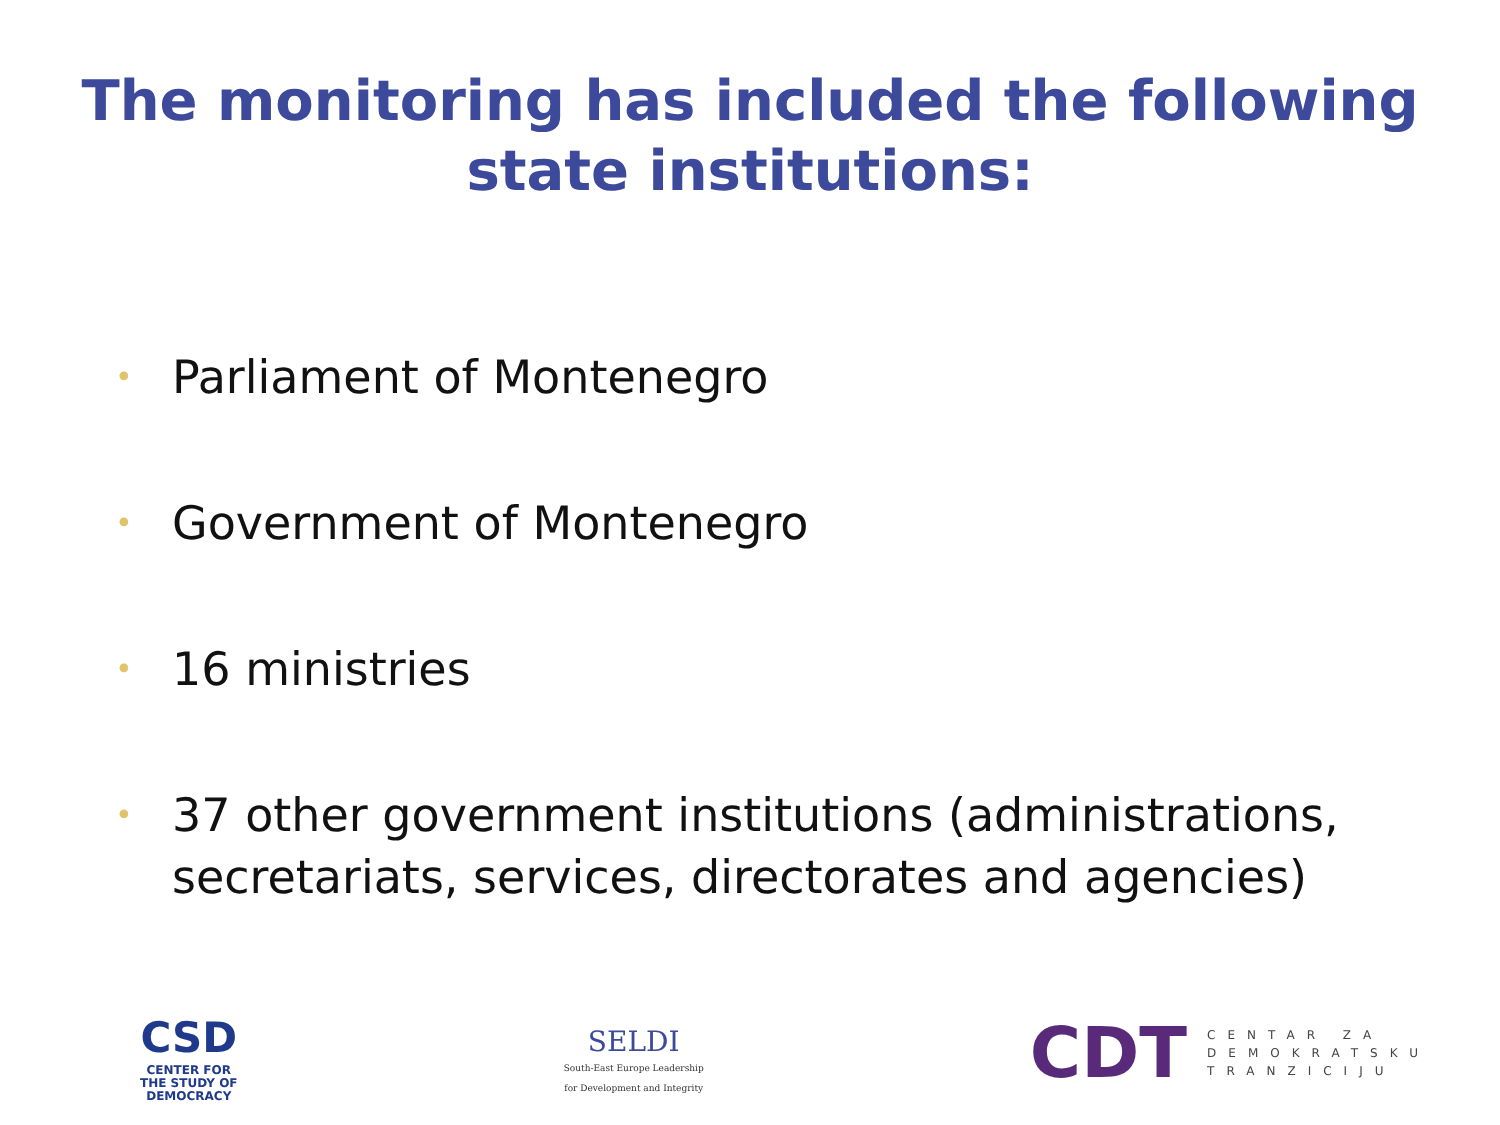The monitoring has included the following
state institutions:
• Parliament of Montenegro
• Government of Montenegro
• 16 ministries
• 37 other government institutions (administrations, secretariats, services, directorates and agencies)
CSD
CENTER FOR
THE STUDY OF
DEMOCRACY
SELDI
South-East Europe Leadership
for Development and Integrity
CDT
CENTAR ZA
DEMOKRATSKU
TRANZICIJU